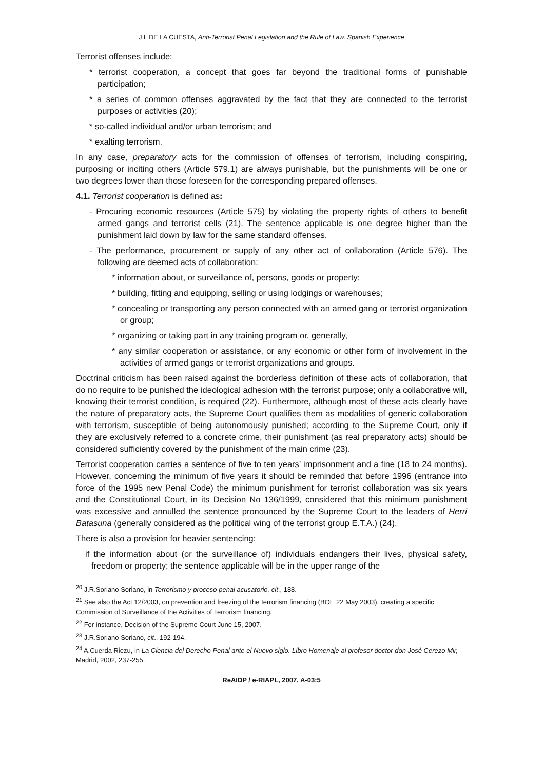J.L.DE LA CUESTA, Anti-Terrorist Penal Legislation and the Rule of Law. Spanish Experience
Terrorist offenses include:
* terrorist cooperation, a concept that goes far beyond the traditional forms of punishable participation;
* a series of common offenses aggravated by the fact that they are connected to the terrorist purposes or activities (20);
* so-called individual and/or urban terrorism; and
* exalting terrorism.
In any case, preparatory acts for the commission of offenses of terrorism, including conspiring, purposing or inciting others (Article 579.1) are always punishable, but the punishments will be one or two degrees lower than those foreseen for the corresponding prepared offenses.
4.1. Terrorist cooperation is defined as:
- Procuring economic resources (Article 575) by violating the property rights of others to benefit armed gangs and terrorist cells (21). The sentence applicable is one degree higher than the punishment laid down by law for the same standard offenses.
- The performance, procurement or supply of any other act of collaboration (Article 576). The following are deemed acts of collaboration:
* information about, or surveillance of, persons, goods or property;
* building, fitting and equipping, selling or using lodgings or warehouses;
* concealing or transporting any person connected with an armed gang or terrorist organization or group;
* organizing or taking part in any training program or, generally,
* any similar cooperation or assistance, or any economic or other form of involvement in the activities of armed gangs or terrorist organizations and groups.
Doctrinal criticism has been raised against the borderless definition of these acts of collaboration, that do no require to be punished the ideological adhesion with the terrorist purpose; only a collaborative will, knowing their terrorist condition, is required (22). Furthermore, although most of these acts clearly have the nature of preparatory acts, the Supreme Court qualifies them as modalities of generic collaboration with terrorism, susceptible of being autonomously punished; according to the Supreme Court, only if they are exclusively referred to a concrete crime, their punishment (as real preparatory acts) should be considered sufficiently covered by the punishment of the main crime (23).
Terrorist cooperation carries a sentence of five to ten years’ imprisonment and a fine (18 to 24 months). However, concerning the minimum of five years it should be reminded that before 1996 (entrance into force of the 1995 new Penal Code) the minimum punishment for terrorist collaboration was six years and the Constitutional Court, in its Decision No 136/1999, considered that this minimum punishment was excessive and annulled the sentence pronounced by the Supreme Court to the leaders of Herri Batasuna (generally considered as the political wing of the terrorist group E.T.A.) (24).
There is also a provision for heavier sentencing:
if the information about (or the surveillance of) individuals endangers their lives, physical safety, freedom or property; the sentence applicable will be in the upper range of the
<sup>20</sup> J.R.Soriano Soriano, in Terrorismo y proceso penal acusatorio, cit., 188.
<sup>21</sup> See also the Act 12/2003, on prevention and freezing of the terrorism financing (BOE 22 May 2003), creating a specific Commission of Surveillance of the Activities of Terrorism financing.
<sup>22</sup> For instance, Decision of the Supreme Court June 15, 2007.
<sup>23</sup> J.R.Soriano Soriano, cit., 192-194.
<sup>24</sup> A.Cuerda Riezu, in La Ciencia del Derecho Penal ante el Nuevo siglo. Libro Homenaje al profesor doctor don José Cerezo Mir, Madrid, 2002, 237-255.
ReAIDP / e-RIAPL, 2007, A-03:5